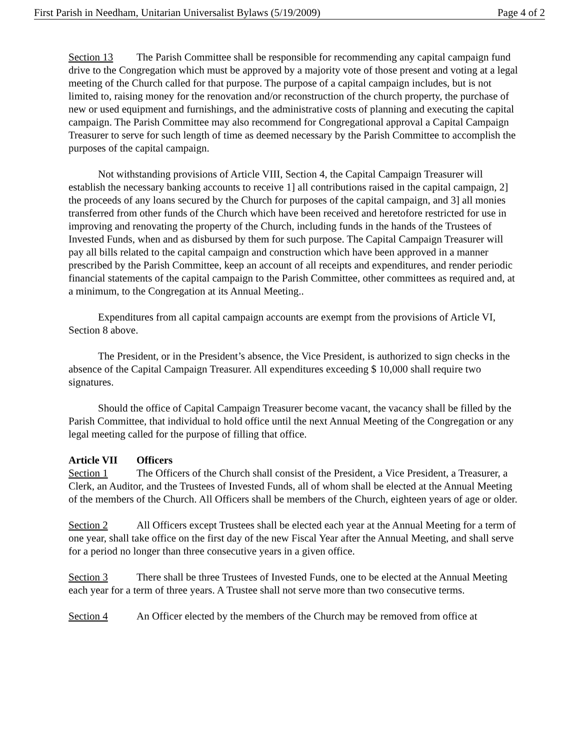First Parish in Needham, Unitarian Universalist Bylaws (5/19/2009) Page 4 of 2
Section 13 The Parish Committee shall be responsible for recommending any capital campaign fund drive to the Congregation which must be approved by a majority vote of those present and voting at a legal meeting of the Church called for that purpose. The purpose of a capital campaign includes, but is not limited to, raising money for the renovation and/or reconstruction of the church property, the purchase of new or used equipment and furnishings, and the administrative costs of planning and executing the capital campaign. The Parish Committee may also recommend for Congregational approval a Capital Campaign Treasurer to serve for such length of time as deemed necessary by the Parish Committee to accomplish the purposes of the capital campaign.
Not withstanding provisions of Article VIII, Section 4, the Capital Campaign Treasurer will establish the necessary banking accounts to receive 1] all contributions raised in the capital campaign, 2] the proceeds of any loans secured by the Church for purposes of the capital campaign, and 3] all monies transferred from other funds of the Church which have been received and heretofore restricted for use in improving and renovating the property of the Church, including funds in the hands of the Trustees of Invested Funds, when and as disbursed by them for such purpose. The Capital Campaign Treasurer will pay all bills related to the capital campaign and construction which have been approved in a manner prescribed by the Parish Committee, keep an account of all receipts and expenditures, and render periodic financial statements of the capital campaign to the Parish Committee, other committees as required and, at a minimum, to the Congregation at its Annual Meeting..
Expenditures from all capital campaign accounts are exempt from the provisions of Article VI, Section 8 above.
The President, or in the President’s absence, the Vice President, is authorized to sign checks in the absence of the Capital Campaign Treasurer. All expenditures exceeding $ 10,000 shall require two signatures.
Should the office of Capital Campaign Treasurer become vacant, the vacancy shall be filled by the Parish Committee, that individual to hold office until the next Annual Meeting of the Congregation or any legal meeting called for the purpose of filling that office.
Article VII Officers
Section 1 The Officers of the Church shall consist of the President, a Vice President, a Treasurer, a Clerk, an Auditor, and the Trustees of Invested Funds, all of whom shall be elected at the Annual Meeting of the members of the Church. All Officers shall be members of the Church, eighteen years of age or older.
Section 2 All Officers except Trustees shall be elected each year at the Annual Meeting for a term of one year, shall take office on the first day of the new Fiscal Year after the Annual Meeting, and shall serve for a period no longer than three consecutive years in a given office.
Section 3 There shall be three Trustees of Invested Funds, one to be elected at the Annual Meeting each year for a term of three years. A Trustee shall not serve more than two consecutive terms.
Section 4 An Officer elected by the members of the Church may be removed from office at